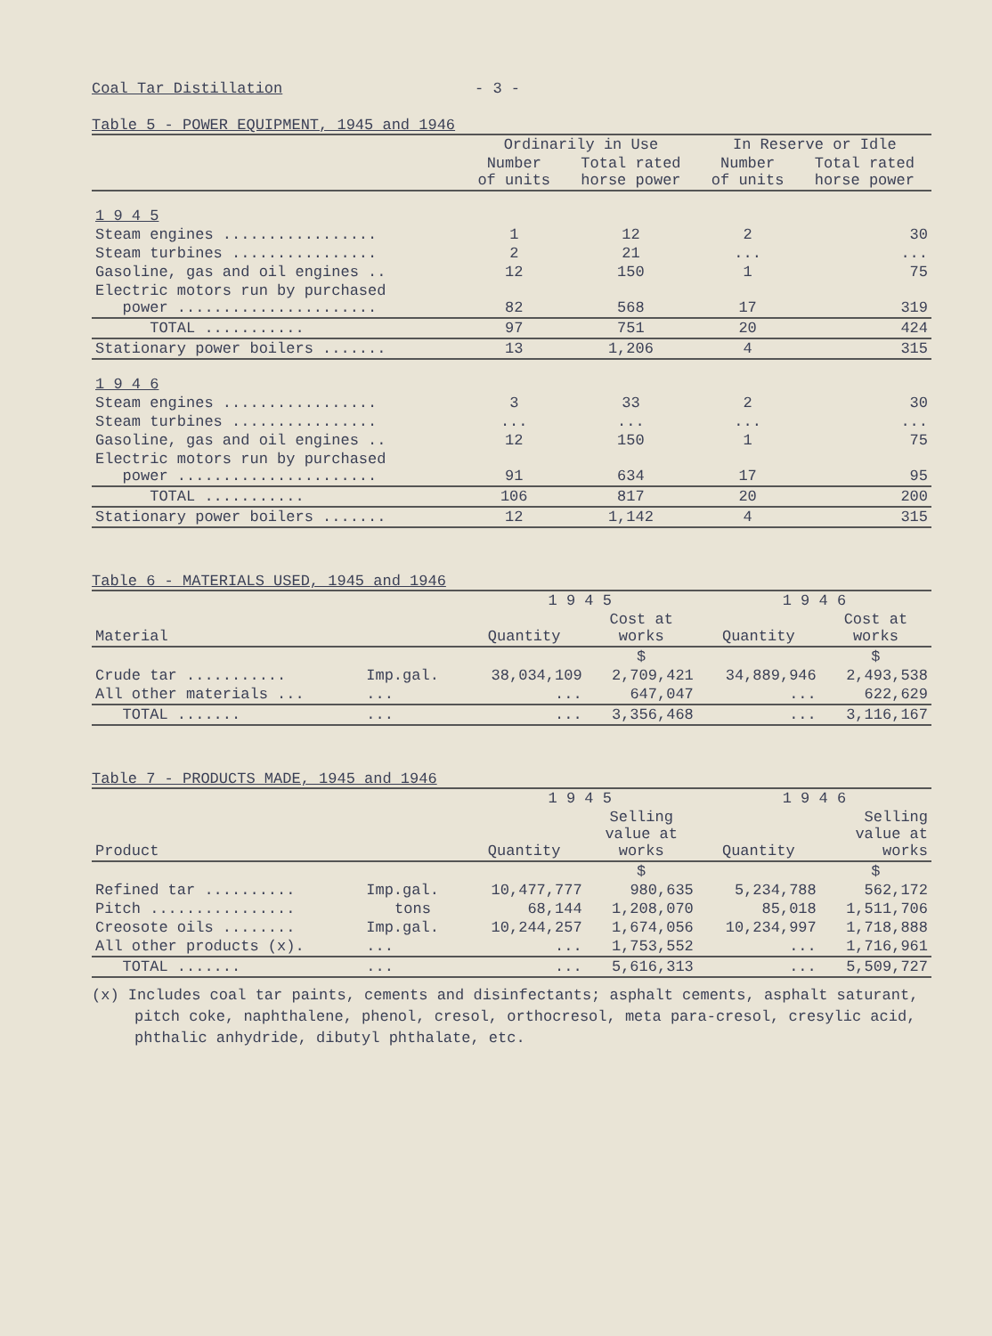Coal Tar Distillation - 3 -
Table 5 - POWER EQUIPMENT, 1945 and 1946
| | Ordinarily in Use | | In Reserve or Idle | |
| --- | --- | --- | --- | --- |
| | Number of units | Total rated horse power | Number of units | Total rated horse power |
| 1 9 4 5 | | | | |
| Steam engines ................. | 1 | 12 | 2 | 30 |
| Steam turbines ................ | 2 | 21 | ... | ... |
| Gasoline, gas and oil engines .. | 12 | 150 | 1 | 75 |
| Electric motors run by purchased power ...................... | 82 | 568 | 17 | 319 |
| TOTAL ........... | 97 | 751 | 20 | 424 |
| Stationary power boilers ....... | 13 | 1,206 | 4 | 315 |
| 1 9 4 6 | | | | |
| Steam engines ................. | 3 | 33 | 2 | 30 |
| Steam turbines ................ | ... | ... | ... | ... |
| Gasoline, gas and oil engines .. | 12 | 150 | 1 | 75 |
| Electric motors run by purchased power ...................... | 91 | 634 | 17 | 95 |
| TOTAL ........... | 106 | 817 | 20 | 200 |
| Stationary power boilers ....... | 12 | 1,142 | 4 | 315 |
Table 6 - MATERIALS USED, 1945 and 1946
| Material | | 1 9 4 5 | | 1 9 4 6 | |
| --- | --- | --- | --- | --- | --- |
| | | Quantity | Cost at works | Quantity | Cost at works |
| | | | $ | | $ |
| Crude tar ........... | Imp.gal. | 38,034,109 | 2,709,421 | 34,889,946 | 2,493,538 |
| All other materials ... | ... | ... | 647,047 | ... | 622,629 |
| TOTAL ....... | ... | ... | 3,356,468 | ... | 3,116,167 |
Table 7 - PRODUCTS MADE, 1945 and 1946
| Product | | 1 9 4 5 | | 1 9 4 6 | |
| --- | --- | --- | --- | --- | --- |
| | | Quantity | Selling value at works | Quantity | Selling value at works |
| | | | $ | | $ |
| Refined tar .......... | Imp.gal. | 10,477,777 | 980,635 | 5,234,788 | 562,172 |
| Pitch ................ | tons | 68,144 | 1,208,070 | 85,018 | 1,511,706 |
| Creosote oils ........ | Imp.gal. | 10,244,257 | 1,674,056 | 10,234,997 | 1,718,888 |
| All other products (x). | ... | ... | 1,753,552 | ... | 1,716,961 |
| TOTAL ....... | ... | ... | 5,616,313 | ... | 5,509,727 |
(x) Includes coal tar paints, cements and disinfectants; asphalt cements, asphalt saturant, pitch coke, naphthalene, phenol, cresol, orthocresol, meta para-cresol, cresylic acid, phthalic anhydride, dibutyl phthalate, etc.